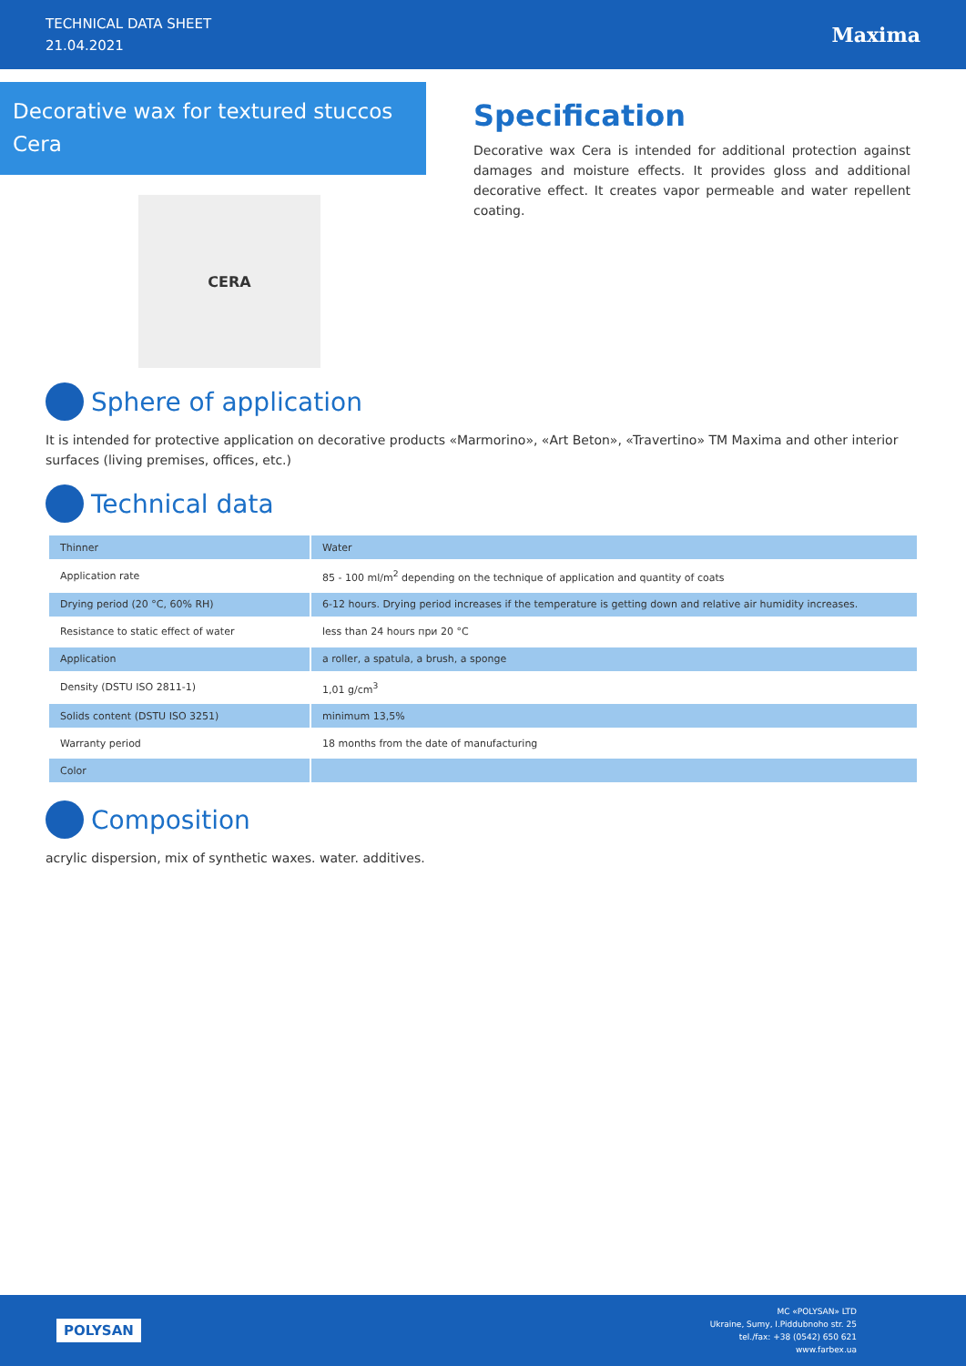TECHNICAL DATA SHEET
21.04.2021
Maxima
Decorative wax for textured stuccos
Cera
CERA
Specification
Decorative wax Cera is intended for additional protection against damages and moisture effects. It provides gloss and additional decorative effect. It creates vapor permeable and water repellent coating.
Sphere of application
It is intended for protective application on decorative products «Marmorino», «Art Beton», «Travertino» TM Maxima and other interior surfaces (living premises, offices, etc.)
Technical data
| Thinner | Water |
| Application rate | 85 - 100 ml/m<sup>2</sup> depending on the technique of application and quantity of coats |
| Drying period (20 °C, 60% RH) | 6-12 hours. Drying period increases if the temperature is getting down and relative air humidity increases. |
| Resistance to static effect of water | less than 24 hours при 20 °C |
| Application | a roller, a spatula, a brush, a sponge |
| Density (DSTU ISO 2811-1) | 1,01 g/cm<sup>3</sup> |
| Solids content (DSTU ISO 3251) | minimum 13,5% |
| Warranty period | 18 months from the date of manufacturing |
| Color | |
Composition
acrylic dispersion, mix of synthetic waxes. water. additives.
POLYSAN
MC «POLYSAN» LTD
Ukraine, Sumy, I.Piddubnoho str. 25
tel./fax: +38 (0542) 650 621
www.farbex.ua